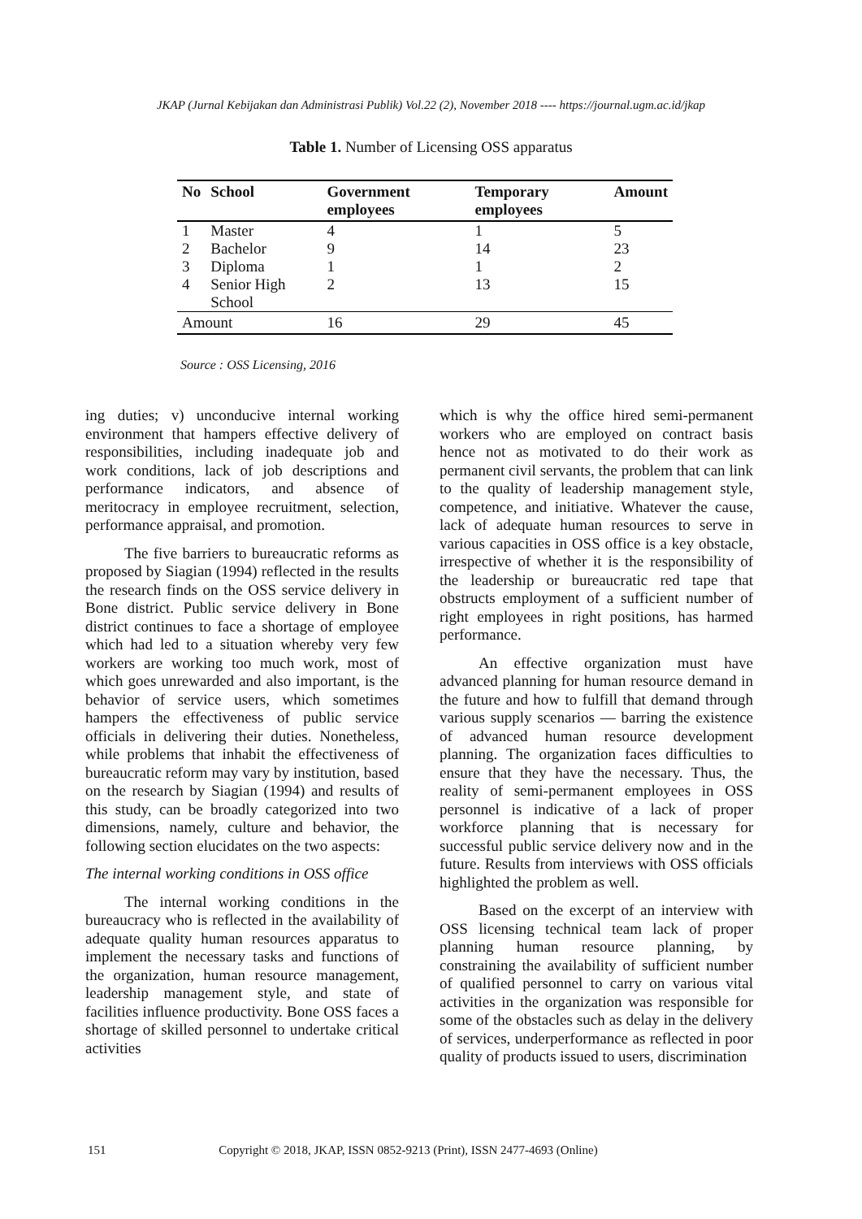JKAP (Jurnal Kebijakan dan Administrasi Publik) Vol.22 (2), November 2018 ---- https://journal.ugm.ac.id/jkap
Table 1. Number of Licensing OSS apparatus
| No | School | Government employees | Temporary employees | Amount |
| --- | --- | --- | --- | --- |
| 1 | Master | 4 | 1 | 5 |
| 2 | Bachelor | 9 | 14 | 23 |
| 3 | Diploma | 1 | 1 | 2 |
| 4 | Senior High School | 2 | 13 | 15 |
| Amount | | 16 | 29 | 45 |
Source : OSS Licensing, 2016
ing duties; v) unconducive internal working environment that hampers effective delivery of responsibilities, including inadequate job and work conditions, lack of job descriptions and performance indicators, and absence of meritocracy in employee recruitment, selection, performance appraisal, and promotion.
The five barriers to bureaucratic reforms as proposed by Siagian (1994) reflected in the results the research finds on the OSS service delivery in Bone district. Public service delivery in Bone district continues to face a shortage of employee which had led to a situation whereby very few workers are working too much work, most of which goes unrewarded and also important, is the behavior of service users, which sometimes hampers the effectiveness of public service officials in delivering their duties. Nonetheless, while problems that inhabit the effectiveness of bureaucratic reform may vary by institution, based on the research by Siagian (1994) and results of this study, can be broadly categorized into two dimensions, namely, culture and behavior, the following section elucidates on the two aspects:
The internal working conditions in OSS office
The internal working conditions in the bureaucracy who is reflected in the availability of adequate quality human resources apparatus to implement the necessary tasks and functions of the organization, human resource management, leadership management style, and state of facilities influence productivity. Bone OSS faces a shortage of skilled personnel to undertake critical activities
which is why the office hired semi-permanent workers who are employed on contract basis hence not as motivated to do their work as permanent civil servants, the problem that can link to the quality of leadership management style, competence, and initiative. Whatever the cause, lack of adequate human resources to serve in various capacities in OSS office is a key obstacle, irrespective of whether it is the responsibility of the leadership or bureaucratic red tape that obstructs employment of a sufficient number of right employees in right positions, has harmed performance.
An effective organization must have advanced planning for human resource demand in the future and how to fulfill that demand through various supply scenarios — barring the existence of advanced human resource development planning. The organization faces difficulties to ensure that they have the necessary. Thus, the reality of semi-permanent employees in OSS personnel is indicative of a lack of proper workforce planning that is necessary for successful public service delivery now and in the future. Results from interviews with OSS officials highlighted the problem as well.
Based on the excerpt of an interview with OSS licensing technical team lack of proper planning human resource planning, by constraining the availability of sufficient number of qualified personnel to carry on various vital activities in the organization was responsible for some of the obstacles such as delay in the delivery of services, underperformance as reflected in poor quality of products issued to users, discrimination
151 Copyright © 2018, JKAP, ISSN 0852-9213 (Print), ISSN 2477-4693 (Online)